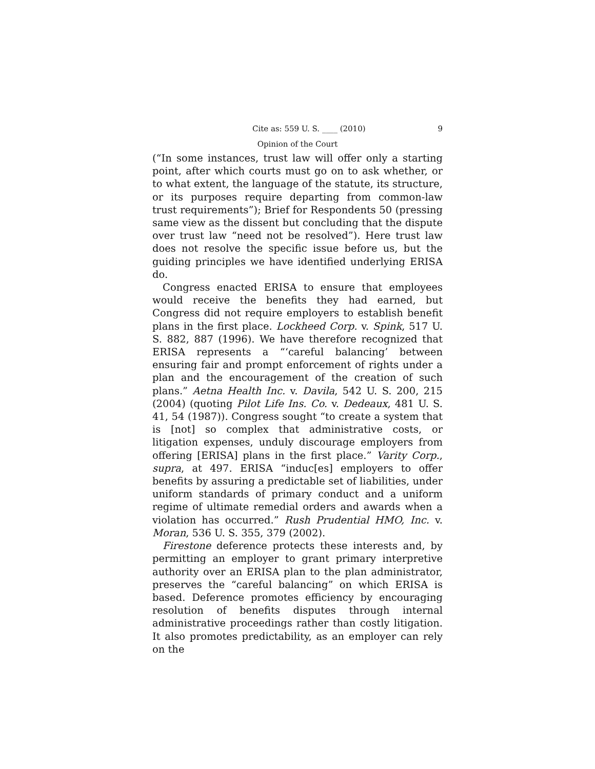Cite as: 559 U. S. ____ (2010) 9
Opinion of the Court
(“In some instances, trust law will offer only a starting point, after which courts must go on to ask whether, or to what extent, the language of the statute, its structure, or its purposes require departing from common-law trust requirements”); Brief for Respondents 50 (pressing same view as the dissent but concluding that the dispute over trust law “need not be resolved”). Here trust law does not resolve the specific issue before us, but the guiding principles we have identified underlying ERISA do.
Congress enacted ERISA to ensure that employees would receive the benefits they had earned, but Congress did not require employers to establish benefit plans in the first place. Lockheed Corp. v. Spink, 517 U. S. 882, 887 (1996). We have therefore recognized that ERISA represents a “‘careful balancing’ between ensuring fair and prompt enforcement of rights under a plan and the encouragement of the creation of such plans.” Aetna Health Inc. v. Davila, 542 U. S. 200, 215 (2004) (quoting Pilot Life Ins. Co. v. Dedeaux, 481 U. S. 41, 54 (1987)). Congress sought “to create a system that is [not] so complex that administrative costs, or litigation expenses, unduly discourage employers from offering [ERISA] plans in the first place.” Varity Corp., supra, at 497. ERISA “induc[es] employers to offer benefits by assuring a predictable set of liabilities, under uniform standards of primary conduct and a uniform regime of ultimate remedial orders and awards when a violation has occurred.” Rush Prudential HMO, Inc. v. Moran, 536 U. S. 355, 379 (2002).
Firestone deference protects these interests and, by permitting an employer to grant primary interpretive authority over an ERISA plan to the plan administrator, preserves the “careful balancing” on which ERISA is based. Deference promotes efficiency by encouraging resolution of benefits disputes through internal administrative proceedings rather than costly litigation. It also promotes predictability, as an employer can rely on the